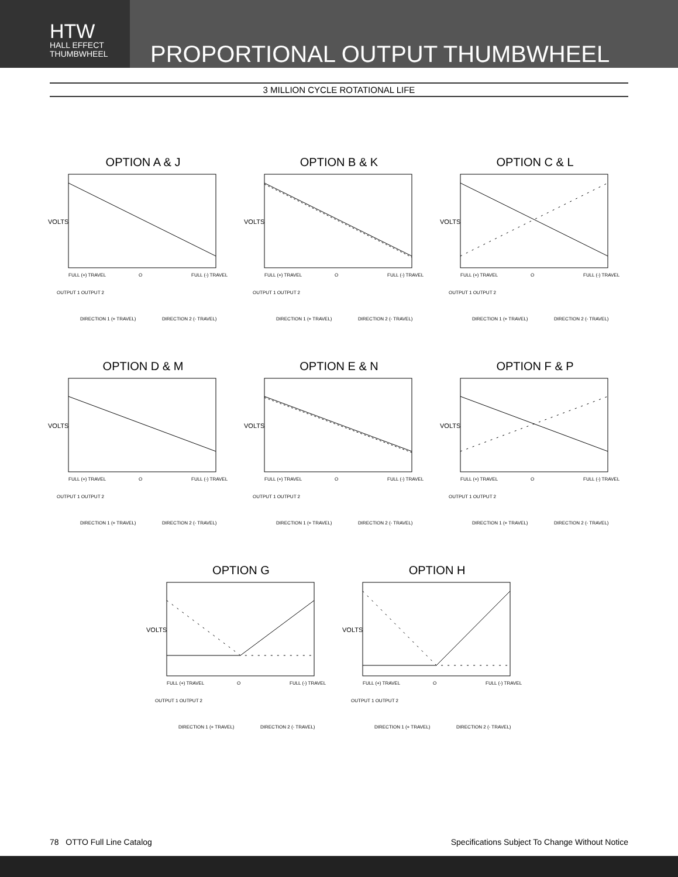HTW
HALL EFFECT
THUMBWHEEL
PROPORTIONAL OUTPUT THUMBWHEEL
3 MILLION CYCLE ROTATIONAL LIFE
OPTION A & J
VOLTS
FULL (+) TRAVEL
O
FULL (-) TRAVEL
OUTPUT 1 OUTPUT 2
DIRECTION 1 (+ TRAVEL)
DIRECTION 2 (- TRAVEL)
OPTION B & K
VOLTS
FULL (+) TRAVEL
O
FULL (-) TRAVEL
OUTPUT 1 OUTPUT 2
DIRECTION 1 (+ TRAVEL)
DIRECTION 2 (- TRAVEL)
OPTION C & L
VOLTS
FULL (+) TRAVEL
O
FULL (-) TRAVEL
OUTPUT 1 OUTPUT 2
DIRECTION 1 (+ TRAVEL)
DIRECTION 2 (- TRAVEL)
OPTION D & M
VOLTS
FULL (+) TRAVEL
O
FULL (-) TRAVEL
OUTPUT 1 OUTPUT 2
DIRECTION 1 (+ TRAVEL)
DIRECTION 2 (- TRAVEL)
OPTION E & N
VOLTS
FULL (+) TRAVEL
O
FULL (-) TRAVEL
OUTPUT 1 OUTPUT 2
DIRECTION 1 (+ TRAVEL)
DIRECTION 2 (- TRAVEL)
OPTION F & P
VOLTS
FULL (+) TRAVEL
O
FULL (-) TRAVEL
OUTPUT 1 OUTPUT 2
DIRECTION 1 (+ TRAVEL)
DIRECTION 2 (- TRAVEL)
OPTION G
VOLTS
FULL (+) TRAVEL
O
FULL (-) TRAVEL
OUTPUT 1 OUTPUT 2
DIRECTION 1 (+ TRAVEL)
DIRECTION 2 (- TRAVEL)
OPTION H
VOLTS
FULL (+) TRAVEL
O
FULL (-) TRAVEL
OUTPUT 1 OUTPUT 2
DIRECTION 1 (+ TRAVEL)
DIRECTION 2 (- TRAVEL)
78 OTTO Full Line Catalog Specifications Subject To Change Without Notice